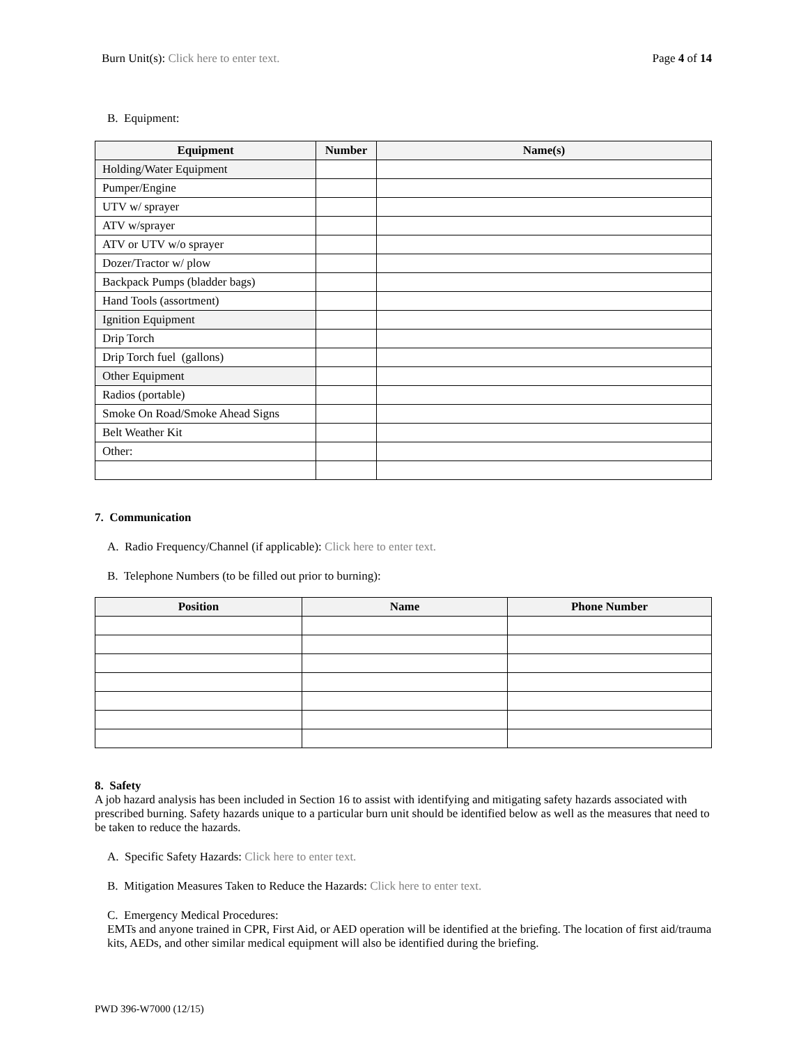Burn Unit(s): Click here to enter text. Page 4 of 14
B. Equipment:
| Equipment | Number | Name(s) |
| --- | --- | --- |
| Holding/Water Equipment | | |
| Pumper/Engine | | |
| UTV w/ sprayer | | |
| ATV w/sprayer | | |
| ATV or UTV w/o sprayer | | |
| Dozer/Tractor w/ plow | | |
| Backpack Pumps (bladder bags) | | |
| Hand Tools (assortment) | | |
| Ignition Equipment | | |
| Drip Torch | | |
| Drip Torch fuel (gallons) | | |
| Other Equipment | | |
| Radios (portable) | | |
| Smoke On Road/Smoke Ahead Signs | | |
| Belt Weather Kit | | |
| Other: | | |
7. Communication
A. Radio Frequency/Channel (if applicable): Click here to enter text.
B. Telephone Numbers (to be filled out prior to burning):
| Position | Name | Phone Number |
| --- | --- | --- |
8. Safety
A job hazard analysis has been included in Section 16 to assist with identifying and mitigating safety hazards associated with prescribed burning. Safety hazards unique to a particular burn unit should be identified below as well as the measures that need to be taken to reduce the hazards.
A. Specific Safety Hazards: Click here to enter text.
B. Mitigation Measures Taken to Reduce the Hazards: Click here to enter text.
C. Emergency Medical Procedures:
EMTs and anyone trained in CPR, First Aid, or AED operation will be identified at the briefing. The location of first aid/trauma kits, AEDs, and other similar medical equipment will also be identified during the briefing.
PWD 396-W7000 (12/15)